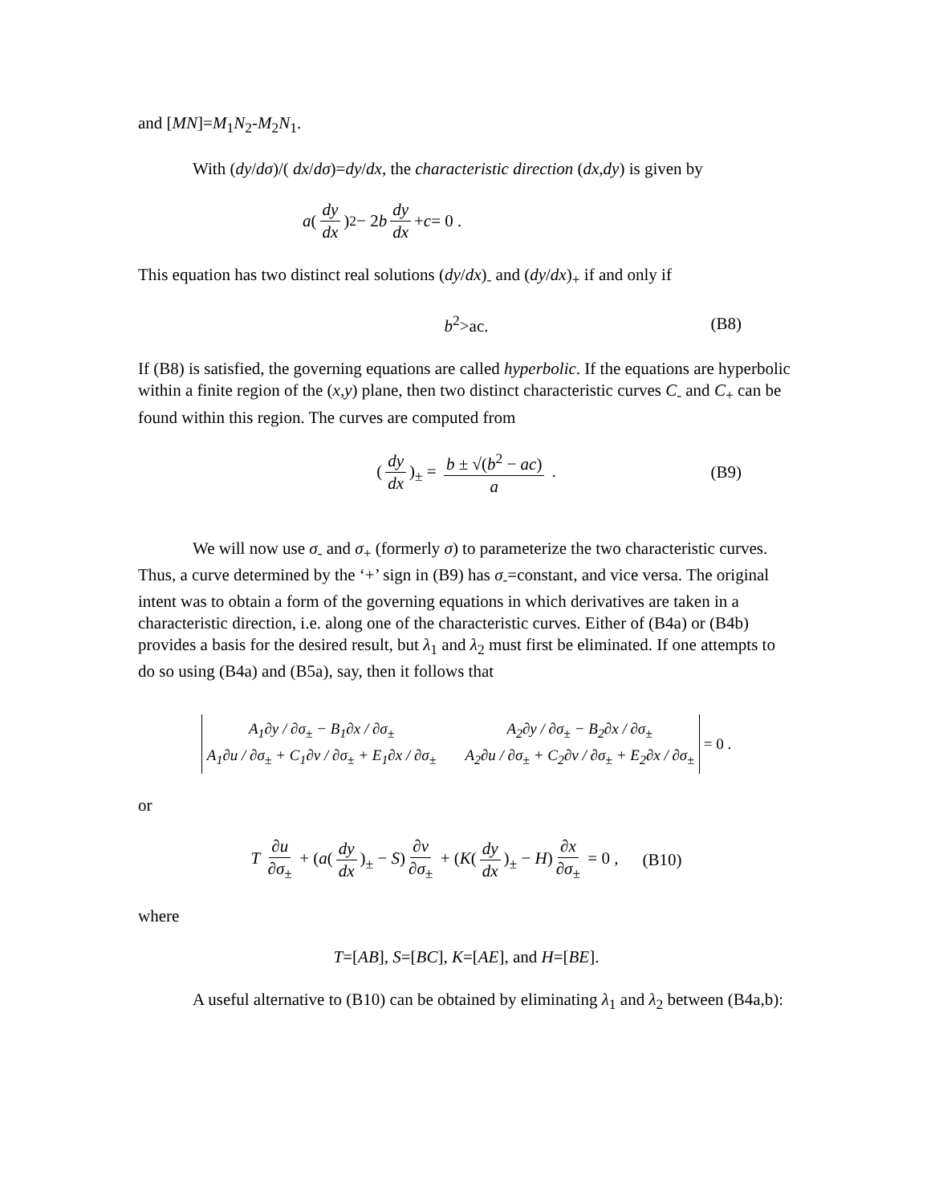and [MN]=M<sub>1</sub>N<sub>2</sub>-M<sub>2</sub>N<sub>1</sub>.
With (dy/dσ)/( dx/dσ)=dy/dx, the characteristic direction (dx,dy) is given by
a (dy dx)<sup>2</sup> − 2 b dy dx + c = 0 .
This equation has two distinct real solutions (dy/dx)<sub>-</sub> and (dy/dx)<sub>+</sub> if and only if
b<sup>2</sup>>ac. (B8)
If (B8) is satisfied, the governing equations are called hyperbolic. If the equations are hyperbolic within a finite region of the (x,y) plane, then two distinct characteristic curves C<sub>-</sub> and C<sub>+</sub> can be found within this region. The curves are computed from
(dy dx)<sub>±</sub> = b ± √(b<sup>2</sup> − ac) a . (B9)
We will now use σ<sub>-</sub> and σ<sub>+</sub> (formerly σ) to parameterize the two characteristic curves. Thus, a curve determined by the ‘+’ sign in (B9) has σ<sub>-</sub>=constant, and vice versa. The original intent was to obtain a form of the governing equations in which derivatives are taken in a characteristic direction, i.e. along one of the characteristic curves. Either of (B4a) or (B4b) provides a basis for the desired result, but λ<sub>1</sub> and λ<sub>2</sub> must first be eliminated. If one attempts to do so using (B4a) and (B5a), say, then it follows that
A<sub>1</sub>∂y / ∂σ<sub>±</sub> − B<sub>1</sub>∂x / ∂σ<sub>±</sub> A<sub>2</sub>∂y / ∂σ<sub>±</sub> − B<sub>2</sub>∂x / ∂σ<sub>±</sub> A<sub>1</sub>∂u / ∂σ<sub>±</sub> + C<sub>1</sub>∂v / ∂σ<sub>±</sub> + E<sub>1</sub>∂x / ∂σ<sub>±</sub> A<sub>2</sub>∂u / ∂σ<sub>±</sub> + C<sub>2</sub>∂v / ∂σ<sub>±</sub> + E<sub>2</sub>∂x / ∂σ<sub>±</sub>
= 0 .
or
T ∂u ∂σ<sub>±</sub> + (a(dy dx)<sub>±</sub> − S) ∂v ∂σ<sub>±</sub> + (K(dy dx)<sub>±</sub> − H) ∂x ∂σ<sub>±</sub> = 0 , (B10)
where
T=[AB], S=[BC], K=[AE], and H=[BE].
A useful alternative to (B10) can be obtained by eliminating λ<sub>1</sub> and λ<sub>2</sub> between (B4a,b):